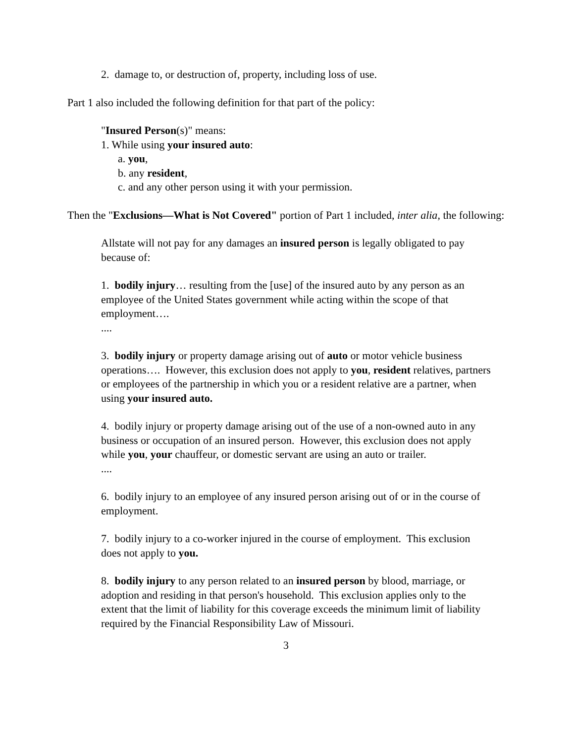2. damage to, or destruction of, property, including loss of use.
Part 1 also included the following definition for that part of the policy:
"Insured Person(s)" means:
1. While using your insured auto:
a. you,
b. any resident,
c. and any other person using it with your permission.
Then the "Exclusions—What is Not Covered" portion of Part 1 included, inter alia, the following:
Allstate will not pay for any damages an insured person is legally obligated to pay because of:
1. bodily injury… resulting from the [use] of the insured auto by any person as an employee of the United States government while acting within the scope of that employment….
....
3. bodily injury or property damage arising out of auto or motor vehicle business operations…. However, this exclusion does not apply to you, resident relatives, partners or employees of the partnership in which you or a resident relative are a partner, when using your insured auto.
4. bodily injury or property damage arising out of the use of a non-owned auto in any business or occupation of an insured person. However, this exclusion does not apply while you, your chauffeur, or domestic servant are using an auto or trailer.
....
6. bodily injury to an employee of any insured person arising out of or in the course of employment.
7. bodily injury to a co-worker injured in the course of employment. This exclusion does not apply to you.
8. bodily injury to any person related to an insured person by blood, marriage, or adoption and residing in that person's household. This exclusion applies only to the extent that the limit of liability for this coverage exceeds the minimum limit of liability required by the Financial Responsibility Law of Missouri.
3